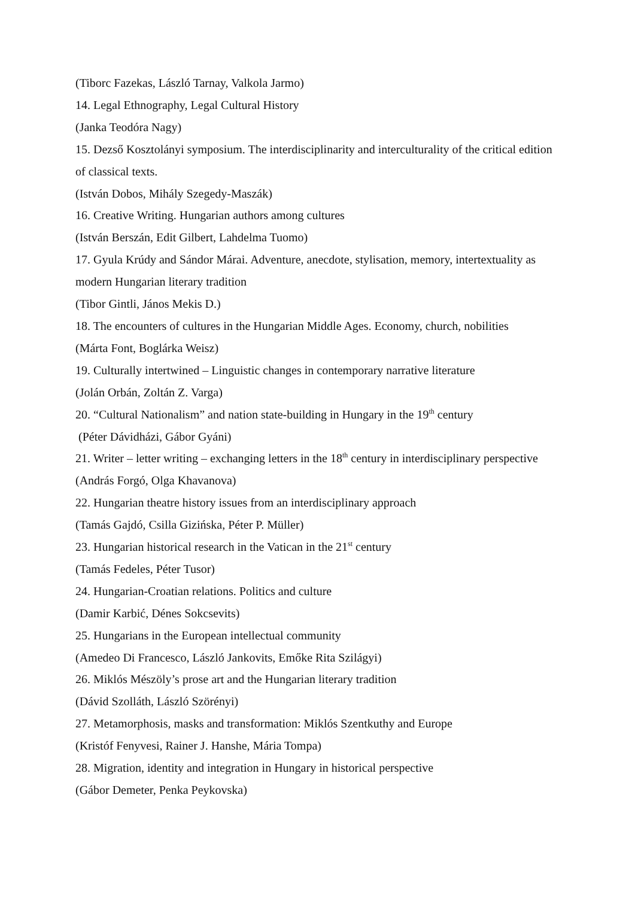(Tiborc Fazekas, László Tarnay, Valkola Jarmo)
14. Legal Ethnography, Legal Cultural History
(Janka Teodóra Nagy)
15. Dezső Kosztolányi symposium. The interdisciplinarity and interculturality of the critical edition of classical texts.
(István Dobos, Mihály Szegedy-Maszák)
16. Creative Writing. Hungarian authors among cultures
(István Berszán, Edit Gilbert, Lahdelma Tuomo)
17. Gyula Krúdy and Sándor Márai. Adventure, anecdote, stylisation, memory, intertextuality as modern Hungarian literary tradition
(Tibor Gintli, János Mekis D.)
18. The encounters of cultures in the Hungarian Middle Ages. Economy, church, nobilities
(Márta Font, Boglárka Weisz)
19. Culturally intertwined – Linguistic changes in contemporary narrative literature
(Jolán Orbán, Zoltán Z. Varga)
20. “Cultural Nationalism” and nation state-building in Hungary in the 19<sup>th</sup> century
(Péter Dávidházi, Gábor Gyáni)
21. Writer – letter writing – exchanging letters in the 18<sup>th</sup> century in interdisciplinary perspective
(András Forgó, Olga Khavanova)
22. Hungarian theatre history issues from an interdisciplinary approach
(Tamás Gajdó, Csilla Gizińska, Péter P. Müller)
23. Hungarian historical research in the Vatican in the 21<sup>st</sup> century
(Tamás Fedeles, Péter Tusor)
24. Hungarian-Croatian relations. Politics and culture
(Damir Karbić, Dénes Sokcsevits)
25. Hungarians in the European intellectual community
(Amedeo Di Francesco, László Jankovits, Emőke Rita Szilágyi)
26. Miklós Mészöly’s prose art and the Hungarian literary tradition
(Dávid Szolláth, László Szörényi)
27. Metamorphosis, masks and transformation: Miklós Szentkuthy and Europe
(Kristóf Fenyvesi, Rainer J. Hanshe, Mária Tompa)
28. Migration, identity and integration in Hungary in historical perspective
(Gábor Demeter, Penka Peykovska)